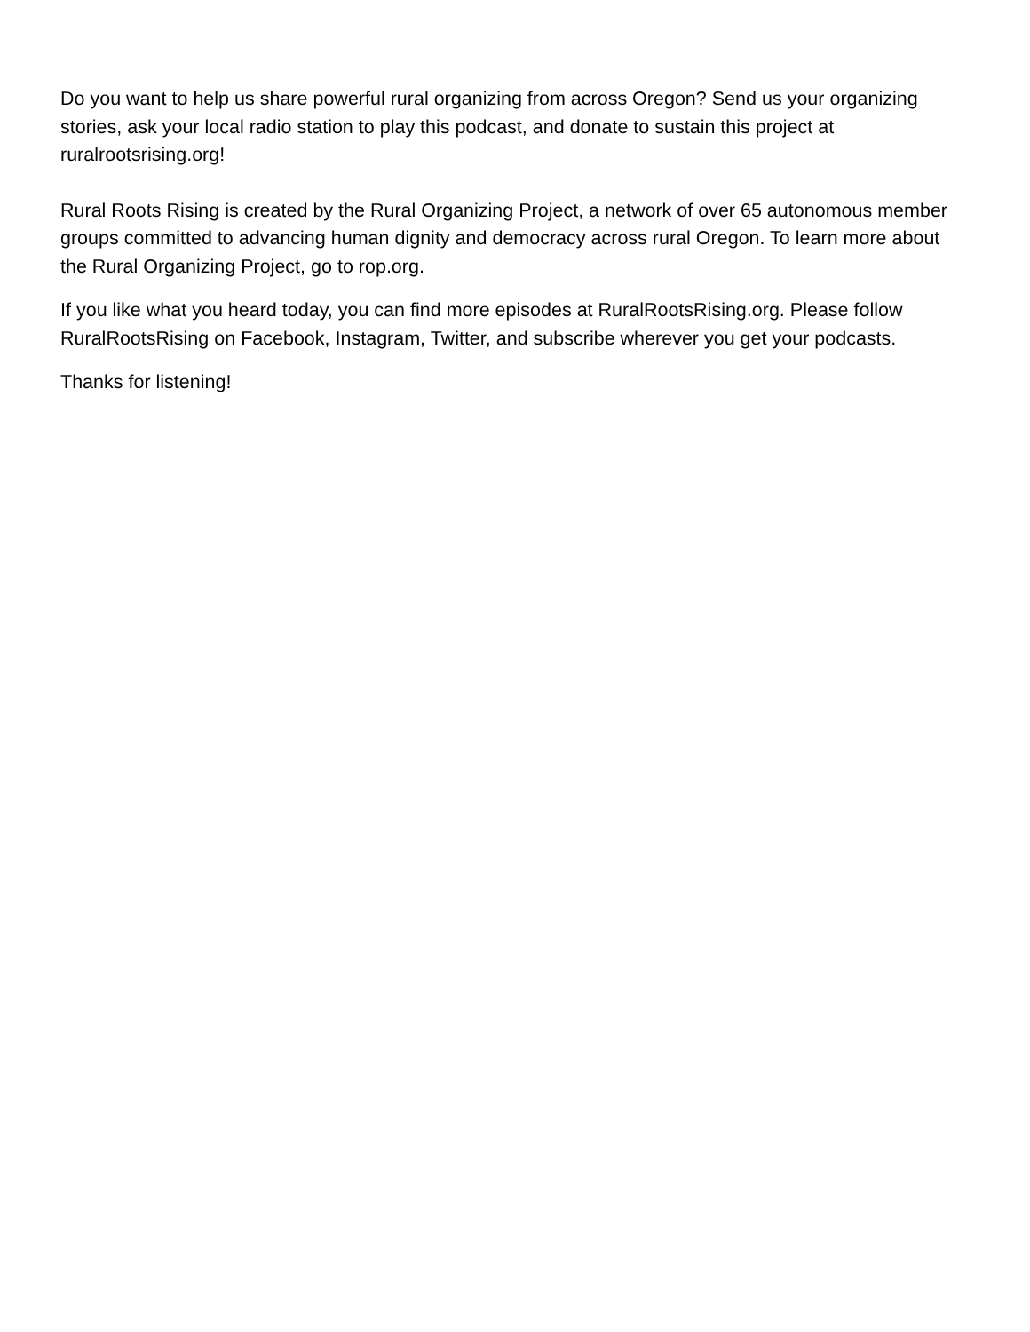Do you want to help us share powerful rural organizing from across Oregon? Send us your organizing stories, ask your local radio station to play this podcast, and donate to sustain this project at ruralrootsrising.org!
Rural Roots Rising is created by the Rural Organizing Project, a network of over 65 autonomous member groups committed to advancing human dignity and democracy across rural Oregon. To learn more about the Rural Organizing Project, go to rop.org.
If you like what you heard today, you can find more episodes at RuralRootsRising.org. Please follow RuralRootsRising on Facebook, Instagram, Twitter, and subscribe wherever you get your podcasts.
Thanks for listening!